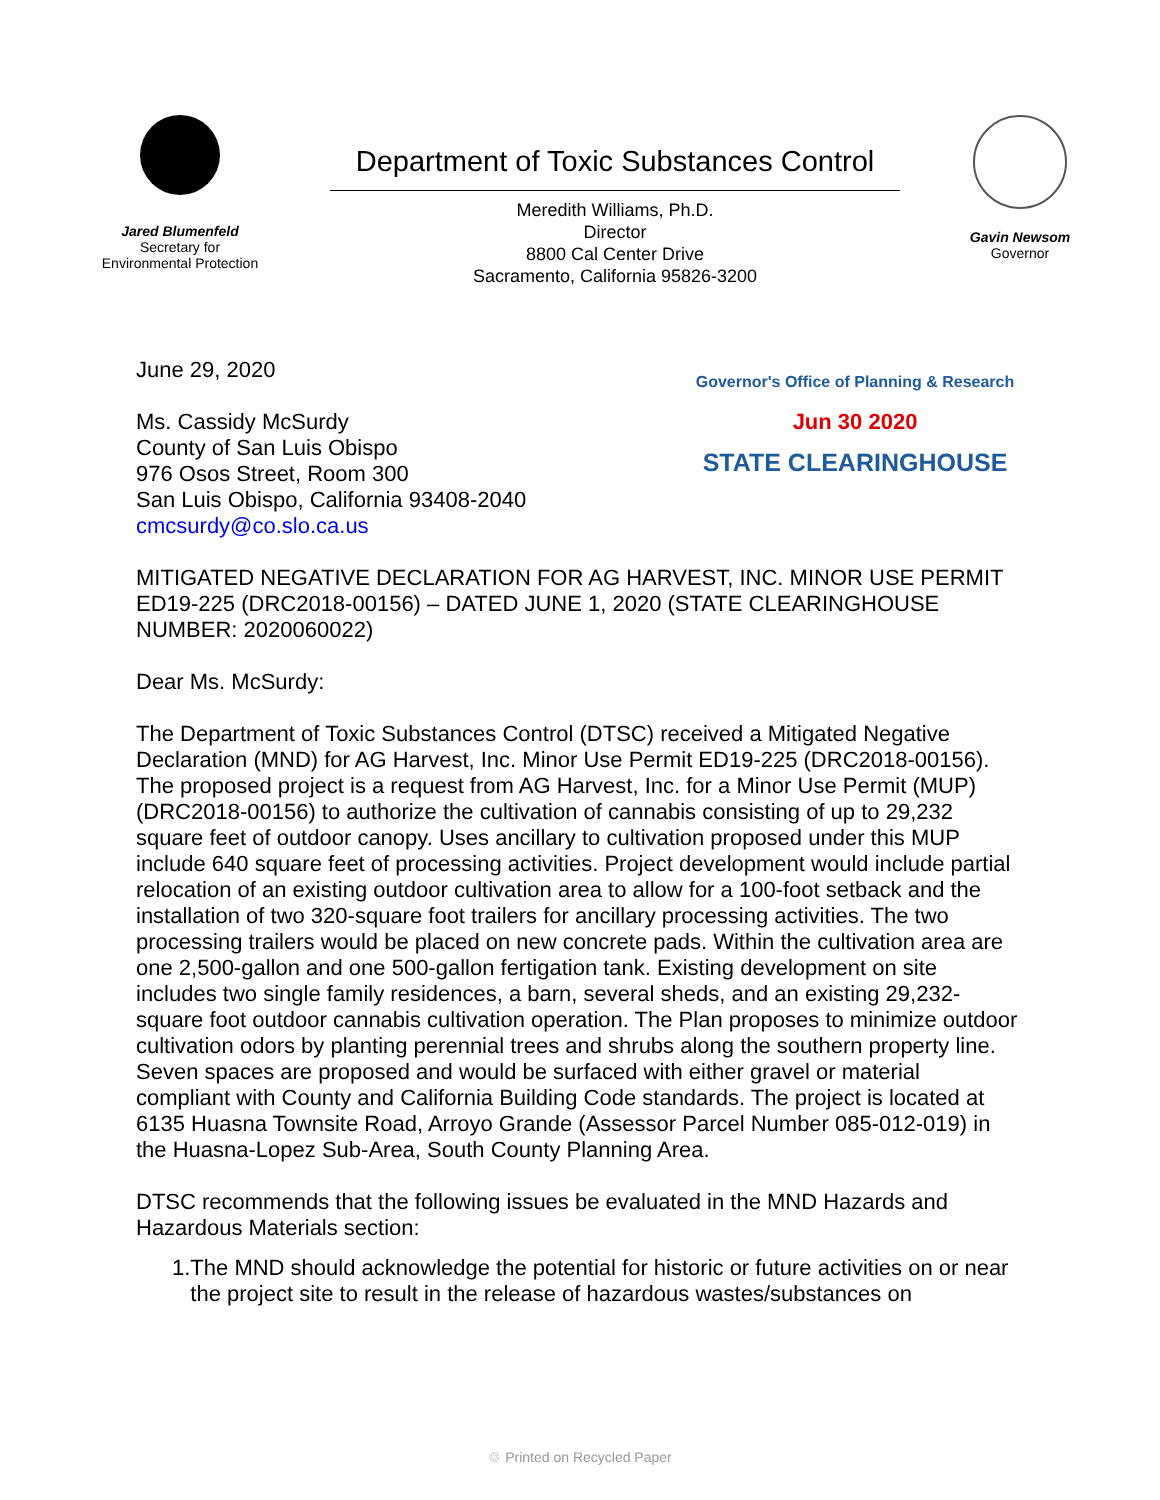Jared Blumenfeld
Secretary for
Environmental Protection
Department of Toxic Substances Control
Meredith Williams, Ph.D.
Director
8800 Cal Center Drive
Sacramento, California 95826-3200
Gavin Newsom
Governor
June 29, 2020
Ms. Cassidy McSurdy
County of San Luis Obispo
976 Osos Street, Room 300
San Luis Obispo, California 93408-2040
cmcsurdy@co.slo.ca.us
Governor's Office of Planning & Research
Jun 30 2020
STATE CLEARINGHOUSE
MITIGATED NEGATIVE DECLARATION FOR AG HARVEST, INC. MINOR USE PERMIT ED19-225 (DRC2018-00156) – DATED JUNE 1, 2020 (STATE CLEARINGHOUSE NUMBER: 2020060022)
Dear Ms. McSurdy:
The Department of Toxic Substances Control (DTSC) received a Mitigated Negative Declaration (MND) for AG Harvest, Inc. Minor Use Permit ED19-225 (DRC2018-00156). The proposed project is a request from AG Harvest, Inc. for a Minor Use Permit (MUP) (DRC2018-00156) to authorize the cultivation of cannabis consisting of up to 29,232 square feet of outdoor canopy. Uses ancillary to cultivation proposed under this MUP include 640 square feet of processing activities. Project development would include partial relocation of an existing outdoor cultivation area to allow for a 100-foot setback and the installation of two 320-square foot trailers for ancillary processing activities. The two processing trailers would be placed on new concrete pads. Within the cultivation area are one 2,500-gallon and one 500-gallon fertigation tank. Existing development on site includes two single family residences, a barn, several sheds, and an existing 29,232-square foot outdoor cannabis cultivation operation. The Plan proposes to minimize outdoor cultivation odors by planting perennial trees and shrubs along the southern property line. Seven spaces are proposed and would be surfaced with either gravel or material compliant with County and California Building Code standards. The project is located at 6135 Huasna Townsite Road, Arroyo Grande (Assessor Parcel Number 085-012-019) in the Huasna-Lopez Sub-Area, South County Planning Area.
DTSC recommends that the following issues be evaluated in the MND Hazards and Hazardous Materials section:
1. The MND should acknowledge the potential for historic or future activities on or near the project site to result in the release of hazardous wastes/substances on
♲ Printed on Recycled Paper